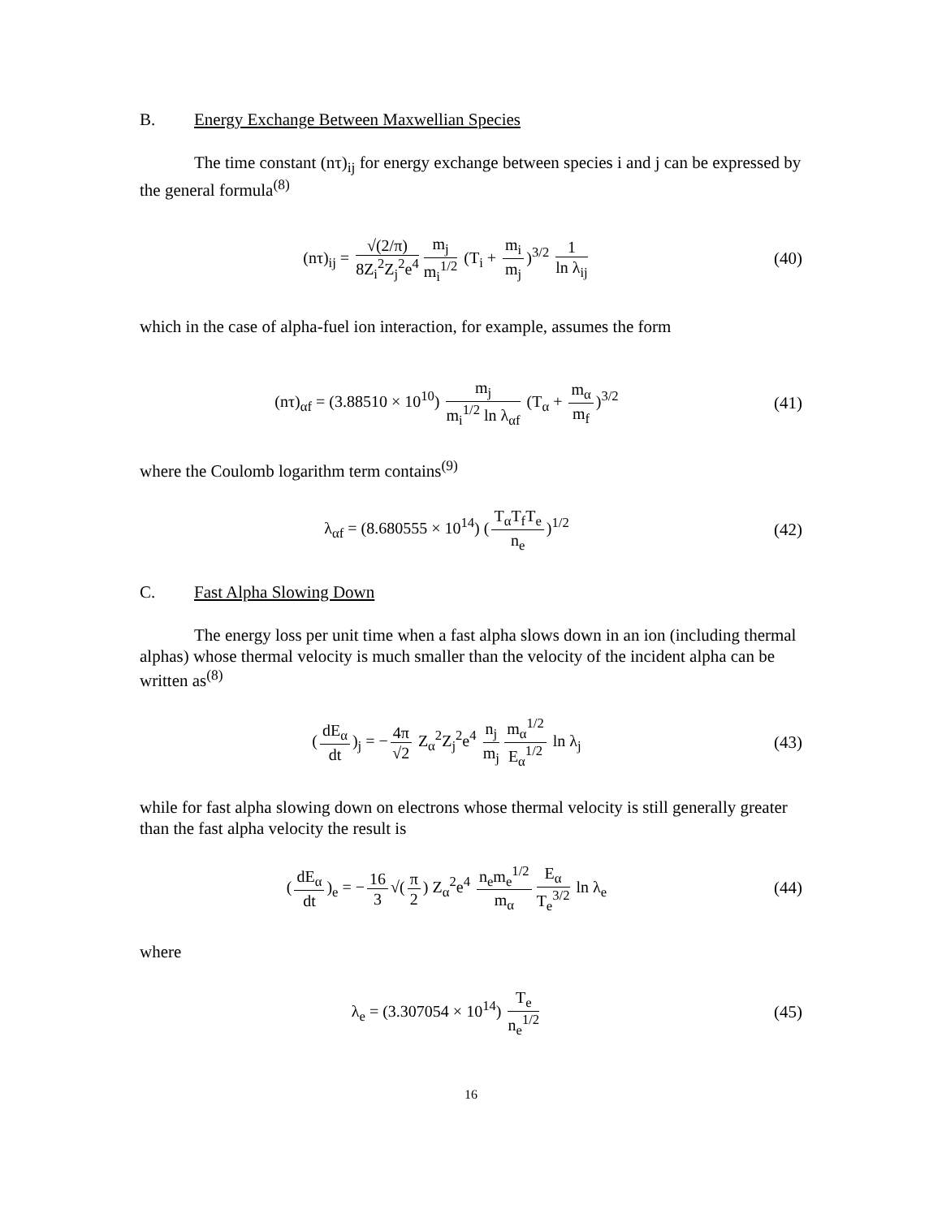B. Energy Exchange Between Maxwellian Species
The time constant (nτ)<sub>ij</sub> for energy exchange between species i and j can be expressed by the general formula<sup>(8)</sup>
(nτ)<sub>ij</sub> = √(2/π) 8Z<sub>i</sub><sup>2</sup>Z<sub>j</sub><sup>2</sup>e<sup>4</sup> m<sub>j</sub> m<sub>i</sub><sup>1/2</sup> (T<sub>i</sub> + m<sub>i</sub> m<sub>j</sub>)<sup>3/2</sup> 1 ln λ<sub>ij</sub>
(40)
which in the case of alpha-fuel ion interaction, for example, assumes the form
(nτ)<sub>αf</sub> = (3.88510 × 10<sup>10</sup>) m<sub>j</sub> m<sub>i</sub><sup>1/2</sup> ln λ<sub>αf</sub> (T<sub>α</sub> + m<sub>α</sub> m<sub>f</sub>)<sup>3/2</sup>
(41)
where the Coulomb logarithm term contains<sup>(9)</sup>
λ<sub>αf</sub> = (8.680555 × 10<sup>14</sup>) (T<sub>α</sub>T<sub>f</sub>T<sub>e</sub> n<sub>e</sub>)<sup>1/2</sup>
(42)
C. Fast Alpha Slowing Down
The energy loss per unit time when a fast alpha slows down in an ion (including thermal alphas) whose thermal velocity is much smaller than the velocity of the incident alpha can be written as<sup>(8)</sup>
(dE<sub>α</sub> dt)<sub>j</sub> = − 4π √2 Z<sub>α</sub><sup>2</sup>Z<sub>j</sub><sup>2</sup>e<sup>4</sup> n<sub>j</sub> m<sub>j</sub> m<sub>α</sub><sup>1/2</sup> E<sub>α</sub><sup>1/2</sup> ln λ<sub>j</sub>
(43)
while for fast alpha slowing down on electrons whose thermal velocity is still generally greater than the fast alpha velocity the result is
(dE<sub>α</sub> dt)<sub>e</sub> = − 16 3 √(π 2) Z<sub>α</sub><sup>2</sup>e<sup>4</sup> n<sub>e</sub>m<sub>e</sub><sup>1/2</sup> m<sub>α</sub> E<sub>α</sub> T<sub>e</sub><sup>3/2</sup> ln λ<sub>e</sub>
(44)
where
λ<sub>e</sub> = (3.307054 × 10<sup>14</sup>) T<sub>e</sub> n<sub>e</sub><sup>1/2</sup>
(45)
16